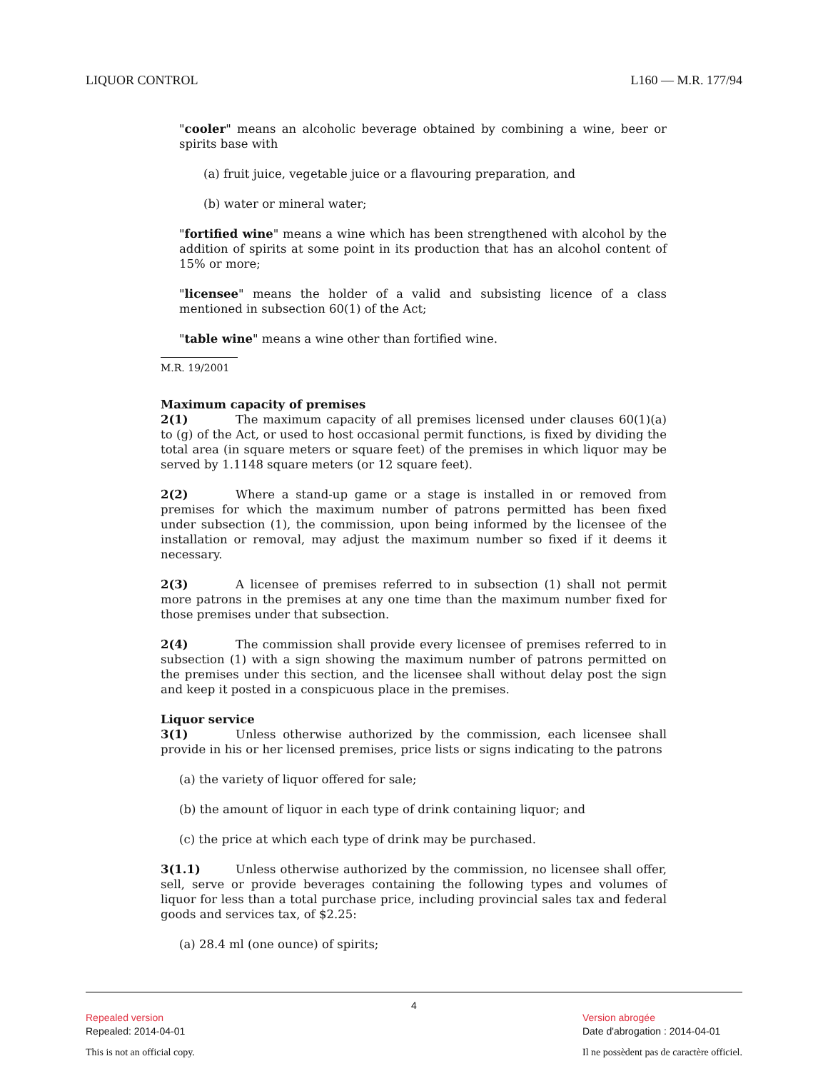LIQUOR CONTROL L160 — M.R. 177/94
"cooler" means an alcoholic beverage obtained by combining a wine, beer or spirits base with
(a) fruit juice, vegetable juice or a flavouring preparation, and
(b) water or mineral water;
"fortified wine" means a wine which has been strengthened with alcohol by the addition of spirits at some point in its production that has an alcohol content of 15% or more;
"licensee" means the holder of a valid and subsisting licence of a class mentioned in subsection 60(1) of the Act;
"table wine" means a wine other than fortified wine.
M.R. 19/2001
Maximum capacity of premises
2(1) The maximum capacity of all premises licensed under clauses 60(1)(a) to (g) of the Act, or used to host occasional permit functions, is fixed by dividing the total area (in square meters or square feet) of the premises in which liquor may be served by 1.1148 square meters (or 12 square feet).
2(2) Where a stand-up game or a stage is installed in or removed from premises for which the maximum number of patrons permitted has been fixed under subsection (1), the commission, upon being informed by the licensee of the installation or removal, may adjust the maximum number so fixed if it deems it necessary.
2(3) A licensee of premises referred to in subsection (1) shall not permit more patrons in the premises at any one time than the maximum number fixed for those premises under that subsection.
2(4) The commission shall provide every licensee of premises referred to in subsection (1) with a sign showing the maximum number of patrons permitted on the premises under this section, and the licensee shall without delay post the sign and keep it posted in a conspicuous place in the premises.
Liquor service
3(1) Unless otherwise authorized by the commission, each licensee shall provide in his or her licensed premises, price lists or signs indicating to the patrons
(a) the variety of liquor offered for sale;
(b) the amount of liquor in each type of drink containing liquor; and
(c) the price at which each type of drink may be purchased.
3(1.1) Unless otherwise authorized by the commission, no licensee shall offer, sell, serve or provide beverages containing the following types and volumes of liquor for less than a total purchase price, including provincial sales tax and federal goods and services tax, of $2.25:
(a) 28.4 ml (one ounce) of spirits;
4
Repealed version
Repealed: 2014-04-01
This is not an official copy.
Version abrogée
Date d'abrogation : 2014-04-01
Il ne possèdent pas de caractère officiel.